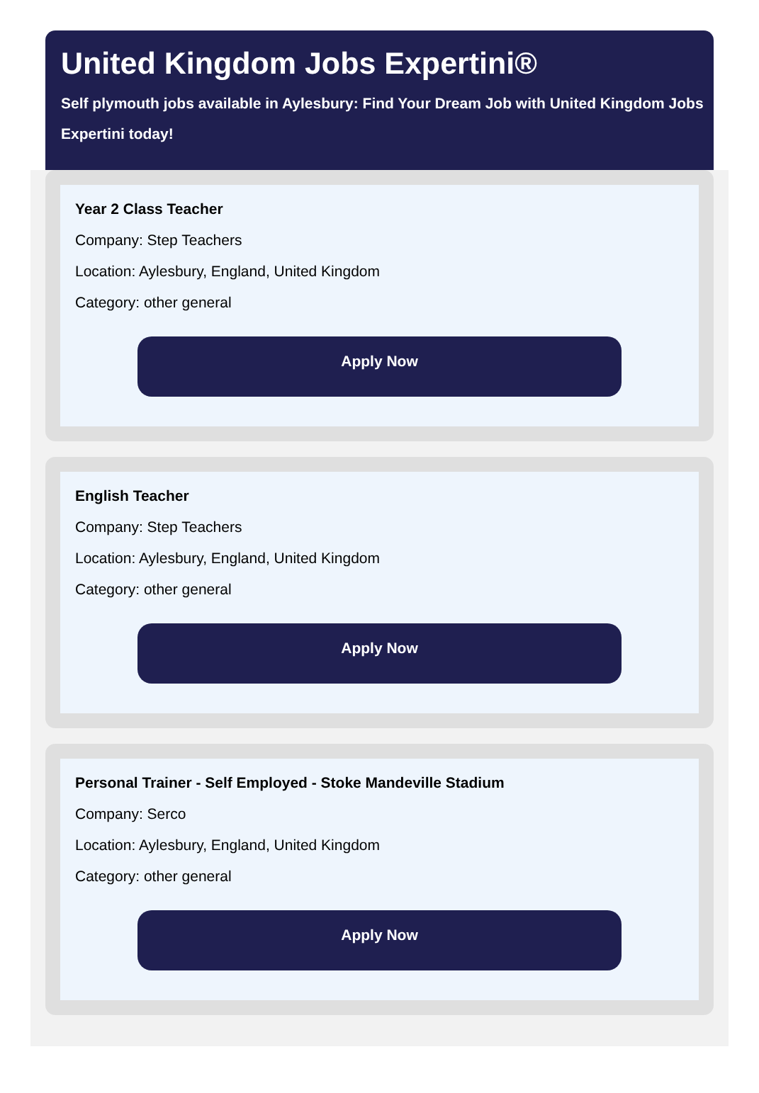United Kingdom Jobs Expertini®
Self plymouth jobs available in Aylesbury: Find Your Dream Job with United Kingdom Jobs Expertini today!
Year 2 Class Teacher
Company: Step Teachers
Location: Aylesbury, England, United Kingdom
Category: other general
Apply Now
English Teacher
Company: Step Teachers
Location: Aylesbury, England, United Kingdom
Category: other general
Apply Now
Personal Trainer - Self Employed - Stoke Mandeville Stadium
Company: Serco
Location: Aylesbury, England, United Kingdom
Category: other general
Apply Now